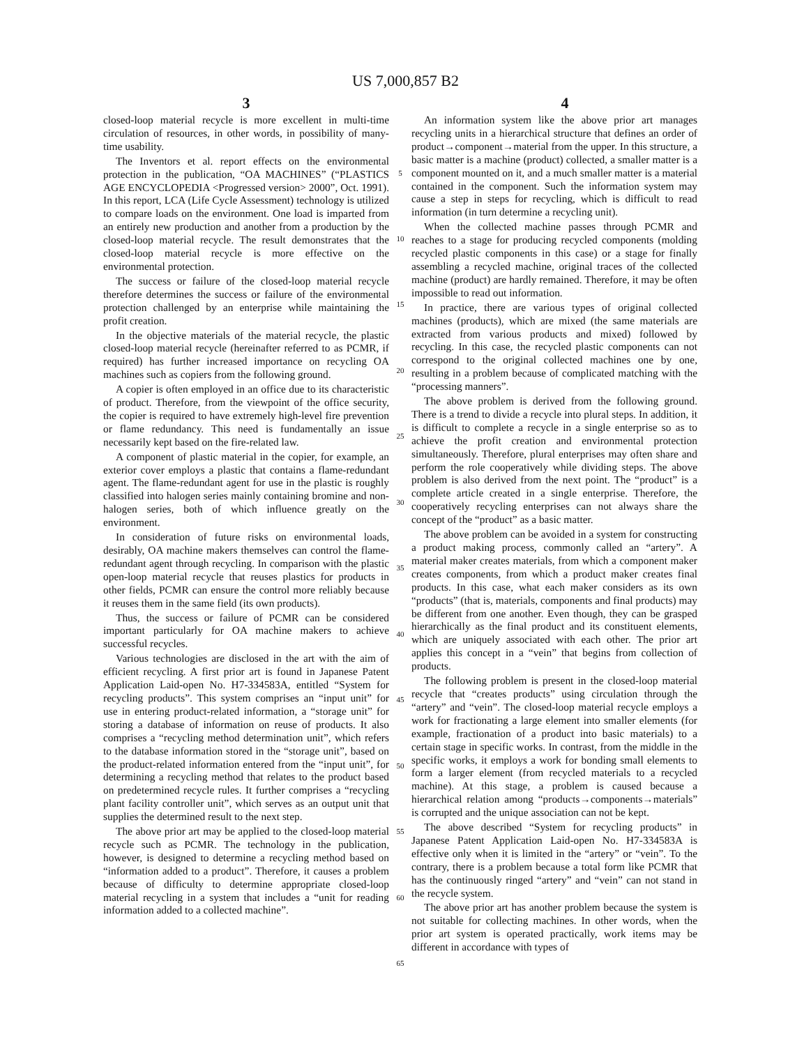US 7,000,857 B2
3 4
closed-loop material recycle is more excellent in multi-time circulation of resources, in other words, in possibility of many-time usability.
The Inventors et al. report effects on the environmental protection in the publication, “OA MACHINES” (“PLASTICS AGE ENCYCLOPEDIA <Progressed version> 2000”, Oct. 1991). In this report, LCA (Life Cycle Assessment) technology is utilized to compare loads on the environment. One load is imparted from an entirely new production and another from a production by the closed-loop material recycle. The result demonstrates that the closed-loop material recycle is more effective on the environmental protection.
The success or failure of the closed-loop material recycle therefore determines the success or failure of the environmental protection challenged by an enterprise while maintaining the profit creation.
In the objective materials of the material recycle, the plastic closed-loop material recycle (hereinafter referred to as PCMR, if required) has further increased importance on recycling OA machines such as copiers from the following ground.
A copier is often employed in an office due to its characteristic of product. Therefore, from the viewpoint of the office security, the copier is required to have extremely high-level fire prevention or flame redundancy. This need is fundamentally an issue necessarily kept based on the fire-related law.
A component of plastic material in the copier, for example, an exterior cover employs a plastic that contains a flame-redundant agent. The flame-redundant agent for use in the plastic is roughly classified into halogen series mainly containing bromine and non-halogen series, both of which influence greatly on the environment.
In consideration of future risks on environmental loads, desirably, OA machine makers themselves can control the flame-redundant agent through recycling. In comparison with the plastic open-loop material recycle that reuses plastics for products in other fields, PCMR can ensure the control more reliably because it reuses them in the same field (its own products).
Thus, the success or failure of PCMR can be considered important particularly for OA machine makers to achieve successful recycles.
Various technologies are disclosed in the art with the aim of efficient recycling. A first prior art is found in Japanese Patent Application Laid-open No. H7-334583A, entitled “System for recycling products”. This system comprises an “input unit” for use in entering product-related information, a “storage unit” for storing a database of information on reuse of products. It also comprises a “recycling method determination unit”, which refers to the database information stored in the “storage unit”, based on the product-related information entered from the “input unit”, for determining a recycling method that relates to the product based on predetermined recycle rules. It further comprises a “recycling plant facility controller unit”, which serves as an output unit that supplies the determined result to the next step.
The above prior art may be applied to the closed-loop material recycle such as PCMR. The technology in the publication, however, is designed to determine a recycling method based on “information added to a product”. Therefore, it causes a problem because of difficulty to determine appropriate closed-loop material recycling in a system that includes a “unit for reading information added to a collected machine”.
5
10
15
20
25
30
35
40
45
50
55
60
65
An information system like the above prior art manages recycling units in a hierarchical structure that defines an order of product→component→material from the upper. In this structure, a basic matter is a machine (product) collected, a smaller matter is a component mounted on it, and a much smaller matter is a material contained in the component. Such the information system may cause a step in steps for recycling, which is difficult to read information (in turn determine a recycling unit).
When the collected machine passes through PCMR and reaches to a stage for producing recycled components (molding recycled plastic components in this case) or a stage for finally assembling a recycled machine, original traces of the collected machine (product) are hardly remained. Therefore, it may be often impossible to read out information.
In practice, there are various types of original collected machines (products), which are mixed (the same materials are extracted from various products and mixed) followed by recycling. In this case, the recycled plastic components can not correspond to the original collected machines one by one, resulting in a problem because of complicated matching with the “processing manners”.
The above problem is derived from the following ground. There is a trend to divide a recycle into plural steps. In addition, it is difficult to complete a recycle in a single enterprise so as to achieve the profit creation and environmental protection simultaneously. Therefore, plural enterprises may often share and perform the role cooperatively while dividing steps. The above problem is also derived from the next point. The “product” is a complete article created in a single enterprise. Therefore, the cooperatively recycling enterprises can not always share the concept of the “product” as a basic matter.
The above problem can be avoided in a system for constructing a product making process, commonly called an “artery”. A material maker creates materials, from which a component maker creates components, from which a product maker creates final products. In this case, what each maker considers as its own “products” (that is, materials, components and final products) may be different from one another. Even though, they can be grasped hierarchically as the final product and its constituent elements, which are uniquely associated with each other. The prior art applies this concept in a “vein” that begins from collection of products.
The following problem is present in the closed-loop material recycle that “creates products” using circulation through the “artery” and “vein”. The closed-loop material recycle employs a work for fractionating a large element into smaller elements (for example, fractionation of a product into basic materials) to a certain stage in specific works. In contrast, from the middle in the specific works, it employs a work for bonding small elements to form a larger element (from recycled materials to a recycled machine). At this stage, a problem is caused because a hierarchical relation among “products→components→materials” is corrupted and the unique association can not be kept.
The above described “System for recycling products” in Japanese Patent Application Laid-open No. H7-334583A is effective only when it is limited in the “artery” or “vein”. To the contrary, there is a problem because a total form like PCMR that has the continuously ringed “artery” and “vein” can not stand in the recycle system.
The above prior art has another problem because the system is not suitable for collecting machines. In other words, when the prior art system is operated practically, work items may be different in accordance with types of